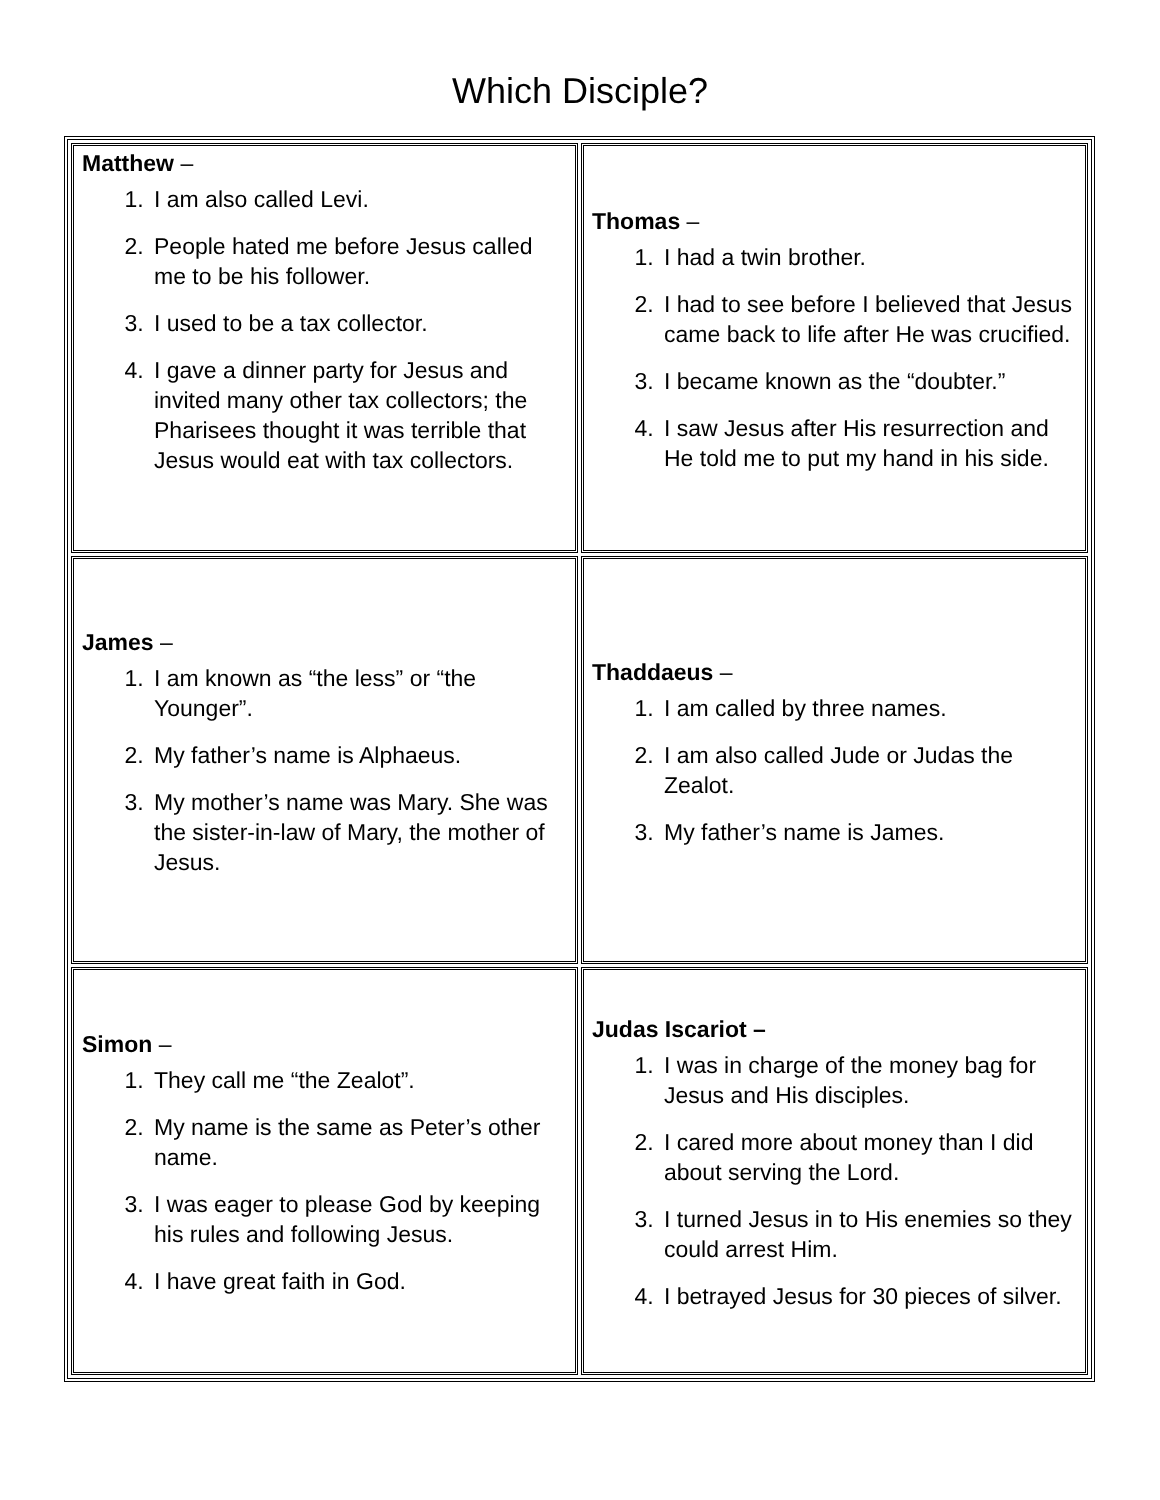Which Disciple?
| Matthew – 1. I am also called Levi. 2. People hated me before Jesus called me to be his follower. 3. I used to be a tax collector. 4. I gave a dinner party for Jesus and invited many other tax collectors; the Pharisees thought it was terrible that Jesus would eat with tax collectors. | Thomas – 1. I had a twin brother. 2. I had to see before I believed that Jesus came back to life after He was crucified. 3. I became known as the “doubter.” 4. I saw Jesus after His resurrection and He told me to put my hand in his side. |
| James – 1. I am known as “the less” or “the Younger”. 2. My father’s name is Alphaeus. 3. My mother’s name was Mary. She was the sister-in-law of Mary, the mother of Jesus. | Thaddaeus – 1. I am called by three names. 2. I am also called Jude or Judas the Zealot. 3. My father’s name is James. |
| Simon – 1. They call me “the Zealot”. 2. My name is the same as Peter’s other name. 3. I was eager to please God by keeping his rules and following Jesus. 4. I have great faith in God. | Judas Iscariot – 1. I was in charge of the money bag for Jesus and His disciples. 2. I cared more about money than I did about serving the Lord. 3. I turned Jesus in to His enemies so they could arrest Him. 4. I betrayed Jesus for 30 pieces of silver. |